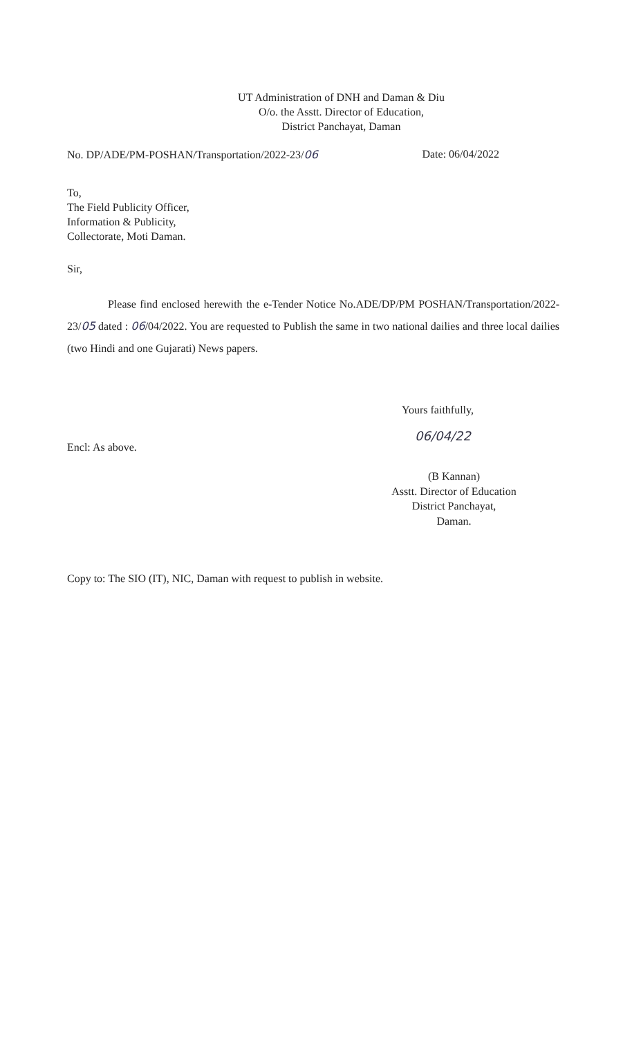UT Administration of DNH and Daman & Diu
O/o. the Asstt. Director of Education,
District Panchayat, Daman
No. DP/ADE/PM-POSHAN/Transportation/2022-23/06 Date: 06/04/2022
To,
The Field Publicity Officer,
Information & Publicity,
Collectorate, Moti Daman.
Sir,
Please find enclosed herewith the e-Tender Notice No.ADE/DP/PM POSHAN/Transportation/2022-23/05 dated : 06/04/2022. You are requested to Publish the same in two national dailies and three local dailies (two Hindi and one Gujarati) News papers.
Yours faithfully,
Encl: As above.
06/04/22
(B Kannan)
Asstt. Director of Education
District Panchayat,
Daman.
Copy to: The SIO (IT), NIC, Daman with request to publish in website.